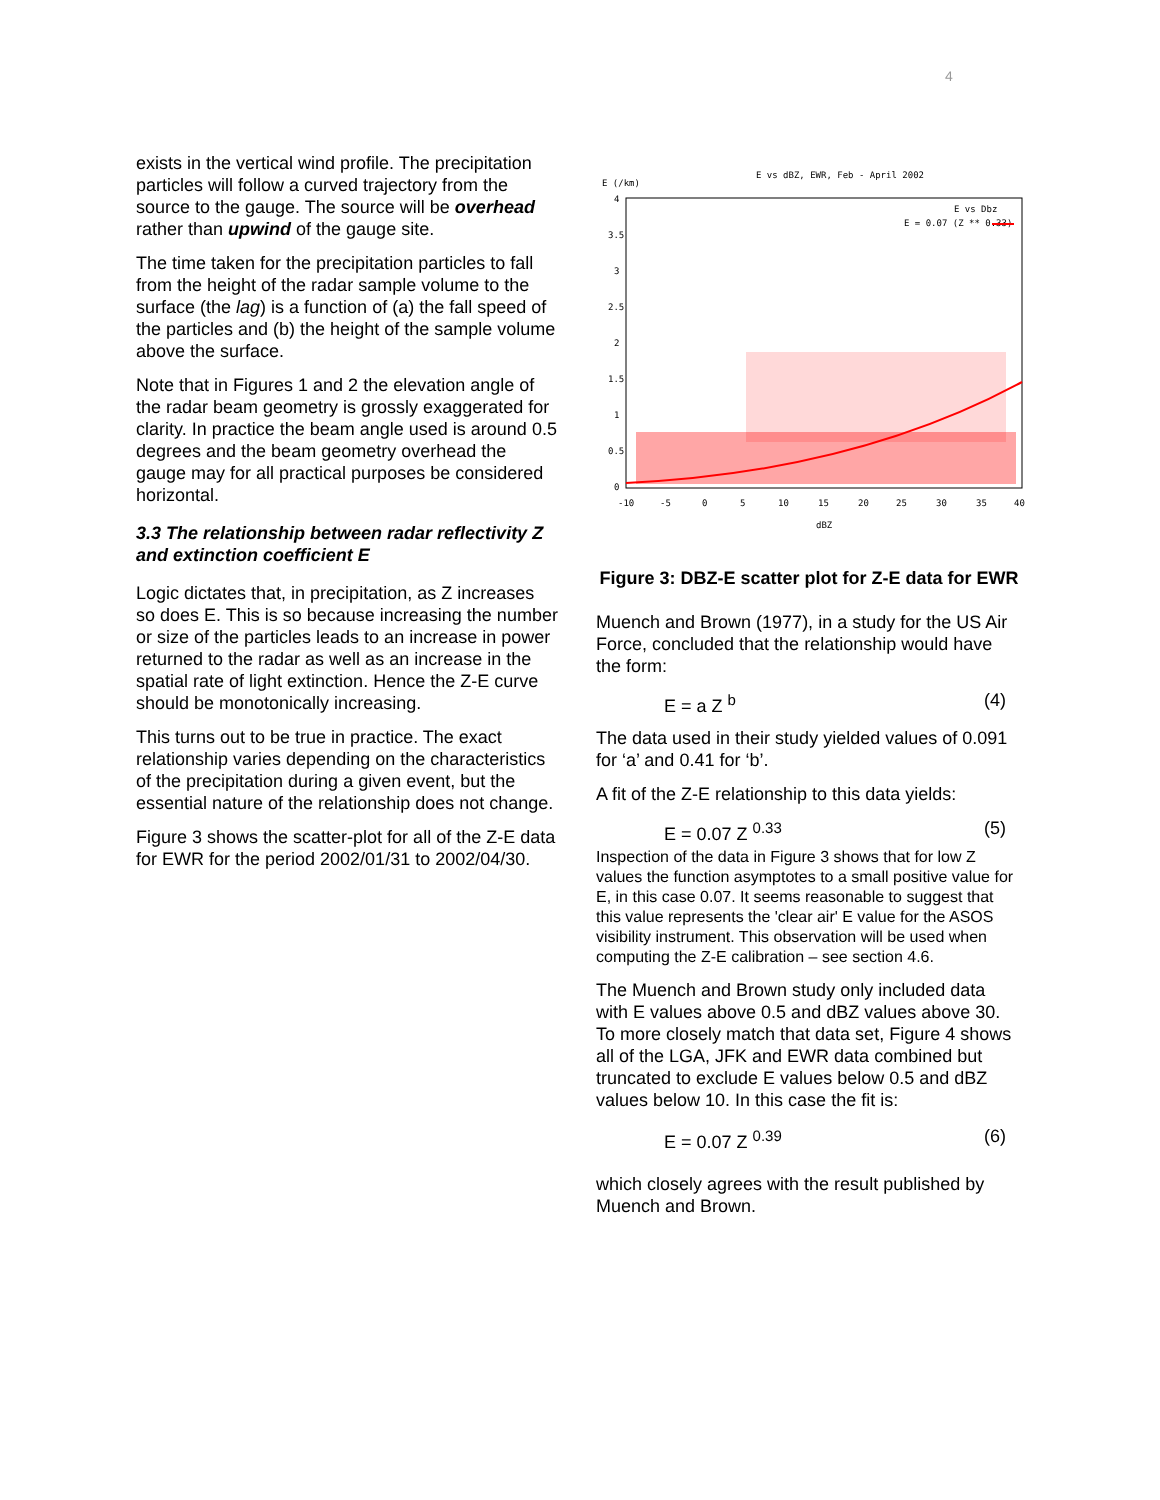4
exists in the vertical wind profile. The precipitation particles will follow a curved trajectory from the source to the gauge. The source will be overhead rather than upwind of the gauge site.
The time taken for the precipitation particles to fall from the height of the radar sample volume to the surface (the lag) is a function of (a) the fall speed of the particles and (b) the height of the sample volume above the surface.
Note that in Figures 1 and 2 the elevation angle of the radar beam geometry is grossly exaggerated for clarity. In practice the beam angle used is around 0.5 degrees and the beam geometry overhead the gauge may for all practical purposes be considered horizontal.
3.3 The relationship between radar reflectivity Z and extinction coefficient E
Logic dictates that, in precipitation, as Z increases so does E. This is so because increasing the number or size of the particles leads to an increase in power returned to the radar as well as an increase in the spatial rate of light extinction. Hence the Z-E curve should be monotonically increasing.
This turns out to be true in practice. The exact relationship varies depending on the characteristics of the precipitation during a given event, but the essential nature of the relationship does not change.
Figure 3 shows the scatter-plot for all of the Z-E data for EWR for the period 2002/01/31 to 2002/04/30.
E vs dBZ, EWR, Feb - April 2002
E (/km)
4
3.5
3
2.5
2
1.5
1
0.5
0
-10
-5
0
5
10
15
20
25
30
35
40
dBZ
E vs Dbz
E = 0.07 (Z ** 0.33)
Figure 3: DBZ-E scatter plot for Z-E data for EWR
Muench and Brown (1977), in a study for the US Air Force, concluded that the relationship would have the form:
E = a Z <sup>b</sup> (4)
The data used in their study yielded values of 0.091 for ‘a’ and 0.41 for ‘b’.
A fit of the Z-E relationship to this data yields:
E = 0.07 Z <sup>0.33</sup> (5)
Inspection of the data in Figure 3 shows that for low Z values the function asymptotes to a small positive value for E, in this case 0.07. It seems reasonable to suggest that this value represents the 'clear air' E value for the ASOS visibility instrument. This observation will be used when computing the Z-E calibration – see section 4.6.
The Muench and Brown study only included data with E values above 0.5 and dBZ values above 30. To more closely match that data set, Figure 4 shows all of the LGA, JFK and EWR data combined but truncated to exclude E values below 0.5 and dBZ values below 10. In this case the fit is:
E = 0.07 Z <sup>0.39</sup> (6)
which closely agrees with the result published by Muench and Brown.